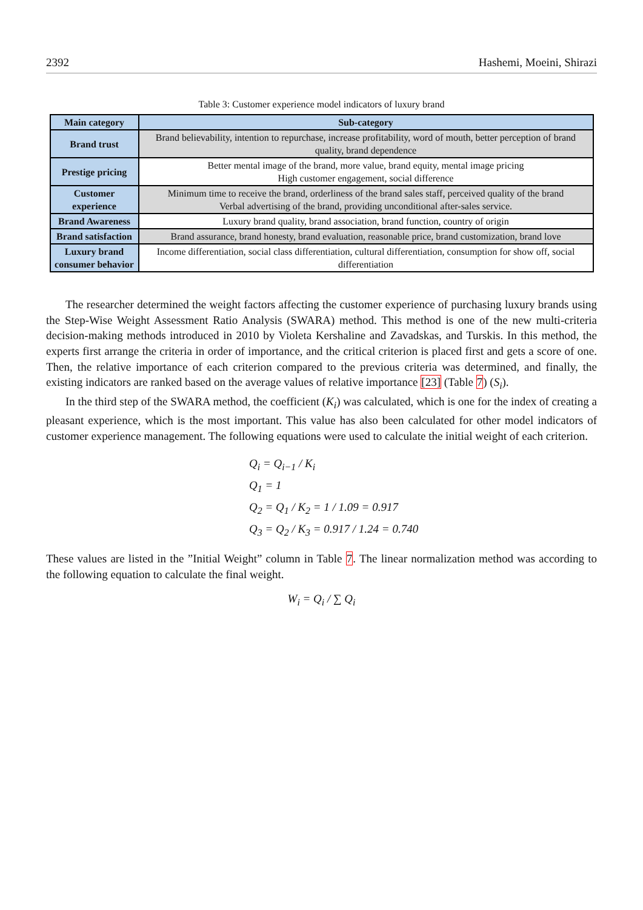2392 Hashemi, Moeini, Shirazi
Table 3: Customer experience model indicators of luxury brand
| Main category | Sub-category |
| --- | --- |
| Brand trust | Brand believability, intention to repurchase, increase profitability, word of mouth, better perception of brand quality, brand dependence |
| Prestige pricing | Better mental image of the brand, more value, brand equity, mental image pricing High customer engagement, social difference |
| Customer experience | Minimum time to receive the brand, orderliness of the brand sales staff, perceived quality of the brand Verbal advertising of the brand, providing unconditional after-sales service. |
| Brand Awareness | Luxury brand quality, brand association, brand function, country of origin |
| Brand satisfaction | Brand assurance, brand honesty, brand evaluation, reasonable price, brand customization, brand love |
| Luxury brand consumer behavior | Income differentiation, social class differentiation, cultural differentiation, consumption for show off, social differentiation |
The researcher determined the weight factors affecting the customer experience of purchasing luxury brands using the Step-Wise Weight Assessment Ratio Analysis (SWARA) method. This method is one of the new multi-criteria decision-making methods introduced in 2010 by Violeta Kershaline and Zavadskas, and Turskis. In this method, the experts first arrange the criteria in order of importance, and the critical criterion is placed first and gets a score of one. Then, the relative importance of each criterion compared to the previous criteria was determined, and finally, the existing indicators are ranked based on the average values of relative importance [23] (Table 7) (S<sub>i</sub>).
In the third step of the SWARA method, the coefficient (K<sub>i</sub>) was calculated, which is one for the index of creating a pleasant experience, which is the most important. This value has also been calculated for other model indicators of customer experience management. The following equations were used to calculate the initial weight of each criterion.
Q<sub>i</sub> = Q<sub>i−1</sub> / K<sub>i</sub>
Q<sub>1</sub> = 1
Q<sub>2</sub> = Q<sub>1</sub> / K<sub>2</sub> = 1 / 1.09 = 0.917
Q<sub>3</sub> = Q<sub>2</sub> / K<sub>3</sub> = 0.917 / 1.24 = 0.740
These values are listed in the ”Initial Weight” column in Table 7. The linear normalization method was according to the following equation to calculate the final weight.
W<sub>i</sub> = Q<sub>i</sub> / ∑ Q<sub>i</sub>